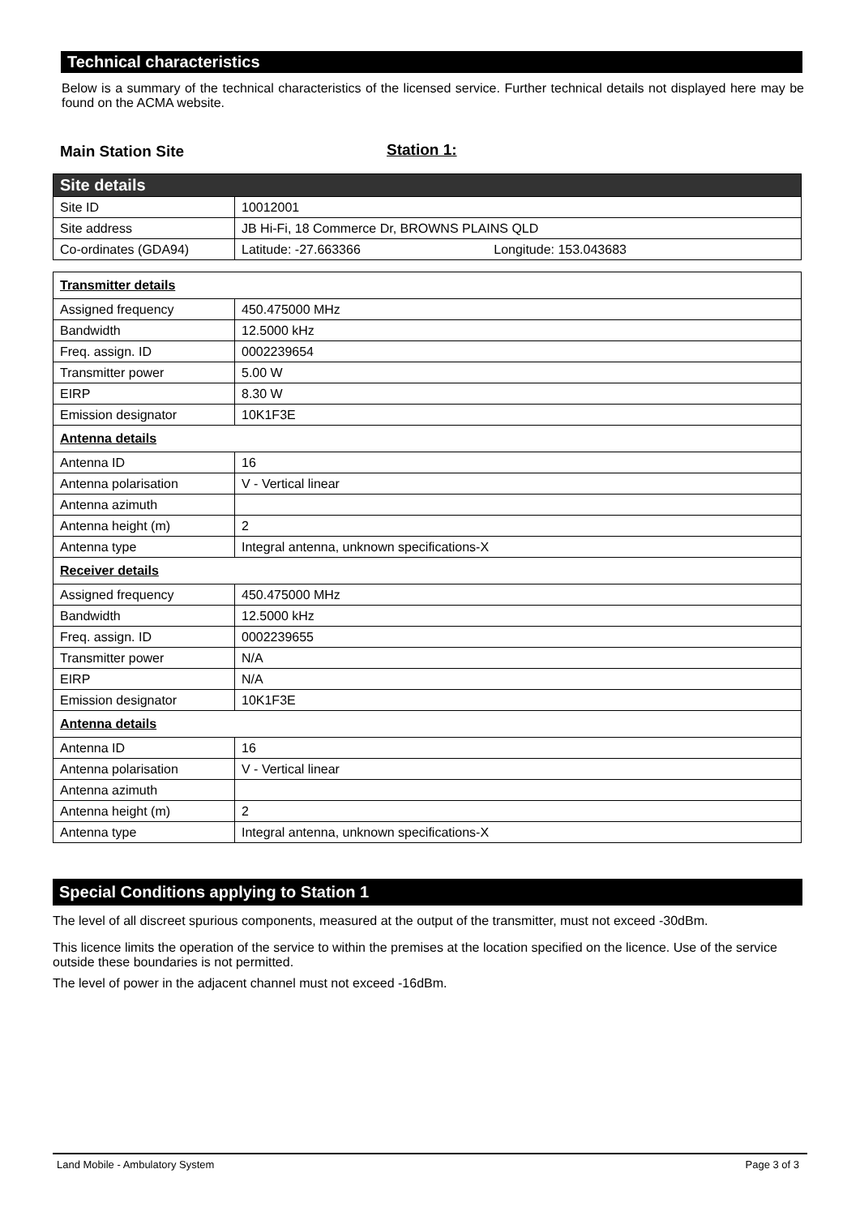Technical characteristics
Below is a summary of the technical characteristics of the licensed service. Further technical details not displayed here may be found on the ACMA website.
Main Station Site Station 1:
| Site details | |
| Site ID | 10012001 |
| Site address | JB Hi-Fi, 18 Commerce Dr, BROWNS PLAINS QLD |
| Co-ordinates (GDA94) | Latitude: -27.663366 Longitude: 153.043683 |
| Transmitter details | |
| Assigned frequency | 450.475000 MHz |
| Bandwidth | 12.5000 kHz |
| Freq. assign. ID | 0002239654 |
| Transmitter power | 5.00 W |
| EIRP | 8.30 W |
| Emission designator | 10K1F3E |
| Antenna details | |
| Antenna ID | 16 |
| Antenna polarisation | V - Vertical linear |
| Antenna azimuth | |
| Antenna height (m) | 2 |
| Antenna type | Integral antenna, unknown specifications-X |
| Receiver details | |
| Assigned frequency | 450.475000 MHz |
| Bandwidth | 12.5000 kHz |
| Freq. assign. ID | 0002239655 |
| Transmitter power | N/A |
| EIRP | N/A |
| Emission designator | 10K1F3E |
| Antenna details | |
| Antenna ID | 16 |
| Antenna polarisation | V - Vertical linear |
| Antenna azimuth | |
| Antenna height (m) | 2 |
| Antenna type | Integral antenna, unknown specifications-X |
Special Conditions applying to Station 1
The level of all discreet spurious components, measured at the output of the transmitter, must not exceed -30dBm.
This licence limits the operation of the service to within the premises at the location specified on the licence. Use of the service outside these boundaries is not permitted.
The level of power in the adjacent channel must not exceed -16dBm.
Land Mobile - Ambulatory System Page 3 of 3